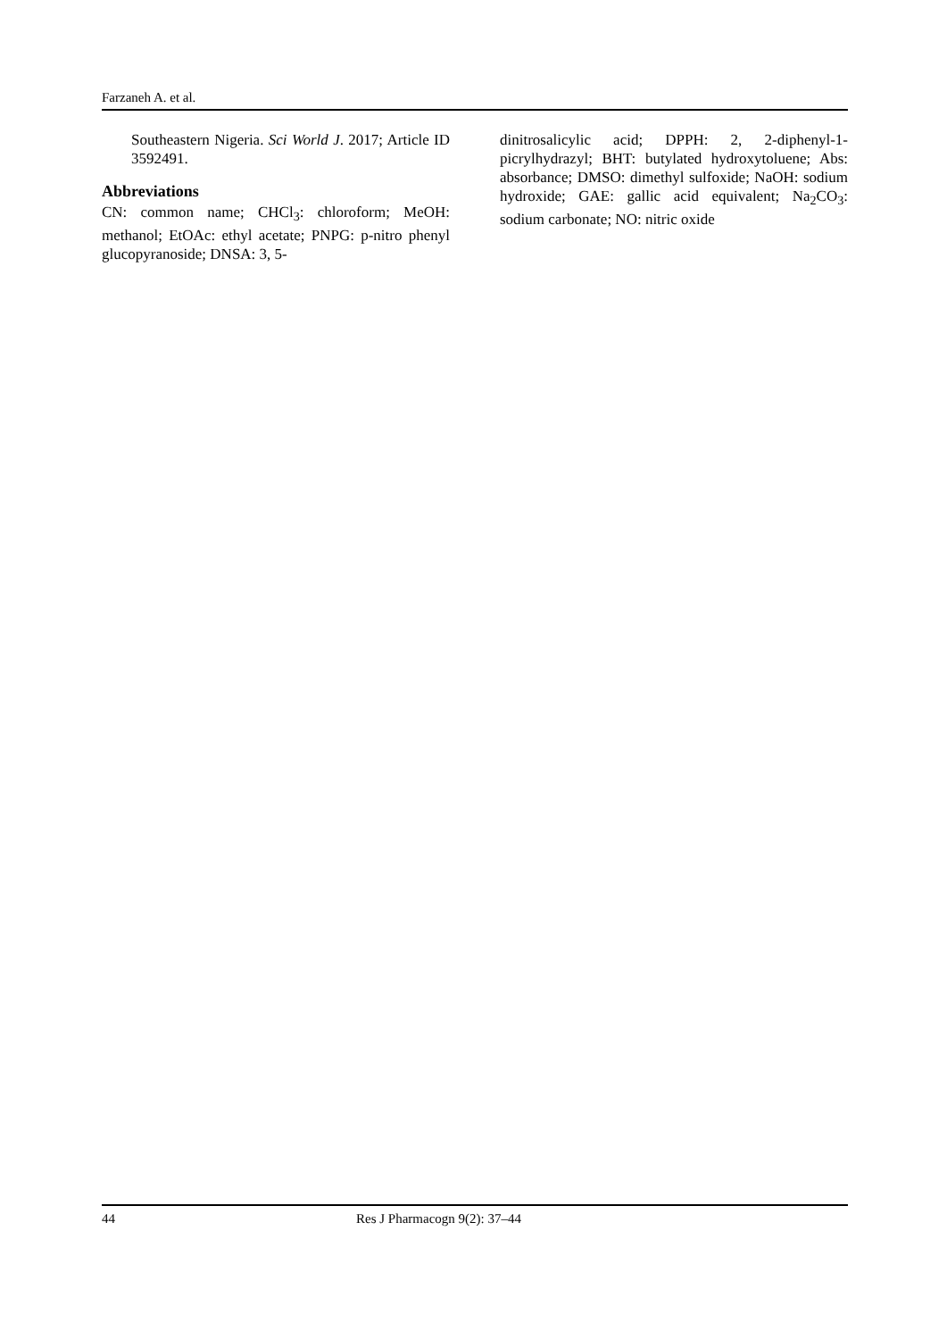Farzaneh A. et al.
Southeastern Nigeria. Sci World J. 2017; Article ID 3592491.
Abbreviations
CN: common name; CHCl<sub>3</sub>: chloroform; MeOH: methanol; EtOAc: ethyl acetate; PNPG: p-nitro phenyl glucopyranoside; DNSA: 3, 5-
dinitrosalicylic acid; DPPH: 2, 2-diphenyl-1-picrylhydrazyl; BHT: butylated hydroxytoluene; Abs: absorbance; DMSO: dimethyl sulfoxide; NaOH: sodium hydroxide; GAE: gallic acid equivalent; Na<sub>2</sub>CO<sub>3</sub>: sodium carbonate; NO: nitric oxide
44 Res J Pharmacogn 9(2): 37–44